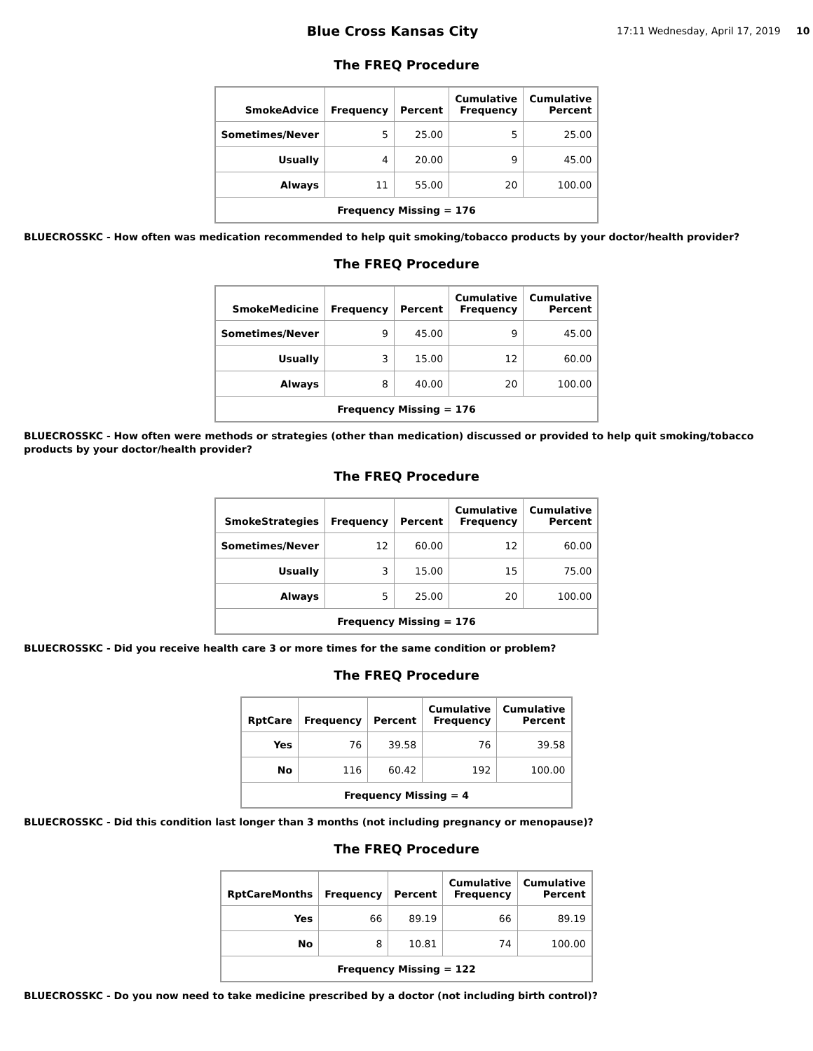Blue Cross Kansas City
17:11 Wednesday, April 17, 2019 10
The FREQ Procedure
| SmokeAdvice | Frequency | Percent | Cumulative Frequency | Cumulative Percent |
| --- | --- | --- | --- | --- |
| Sometimes/Never | 5 | 25.00 | 5 | 25.00 |
| Usually | 4 | 20.00 | 9 | 45.00 |
| Always | 11 | 55.00 | 20 | 100.00 |
| Frequency Missing = 176 | | | | |
BLUECROSSKC - How often was medication recommended to help quit smoking/tobacco products by your doctor/health provider?
The FREQ Procedure
| SmokeMedicine | Frequency | Percent | Cumulative Frequency | Cumulative Percent |
| --- | --- | --- | --- | --- |
| Sometimes/Never | 9 | 45.00 | 9 | 45.00 |
| Usually | 3 | 15.00 | 12 | 60.00 |
| Always | 8 | 40.00 | 20 | 100.00 |
| Frequency Missing = 176 | | | | |
BLUECROSSKC - How often were methods or strategies (other than medication) discussed or provided to help quit smoking/tobacco products by your doctor/health provider?
The FREQ Procedure
| SmokeStrategies | Frequency | Percent | Cumulative Frequency | Cumulative Percent |
| --- | --- | --- | --- | --- |
| Sometimes/Never | 12 | 60.00 | 12 | 60.00 |
| Usually | 3 | 15.00 | 15 | 75.00 |
| Always | 5 | 25.00 | 20 | 100.00 |
| Frequency Missing = 176 | | | | |
BLUECROSSKC - Did you receive health care 3 or more times for the same condition or problem?
The FREQ Procedure
| RptCare | Frequency | Percent | Cumulative Frequency | Cumulative Percent |
| --- | --- | --- | --- | --- |
| Yes | 76 | 39.58 | 76 | 39.58 |
| No | 116 | 60.42 | 192 | 100.00 |
| Frequency Missing = 4 | | | | |
BLUECROSSKC - Did this condition last longer than 3 months (not including pregnancy or menopause)?
The FREQ Procedure
| RptCareMonths | Frequency | Percent | Cumulative Frequency | Cumulative Percent |
| --- | --- | --- | --- | --- |
| Yes | 66 | 89.19 | 66 | 89.19 |
| No | 8 | 10.81 | 74 | 100.00 |
| Frequency Missing = 122 | | | | |
BLUECROSSKC - Do you now need to take medicine prescribed by a doctor (not including birth control)?